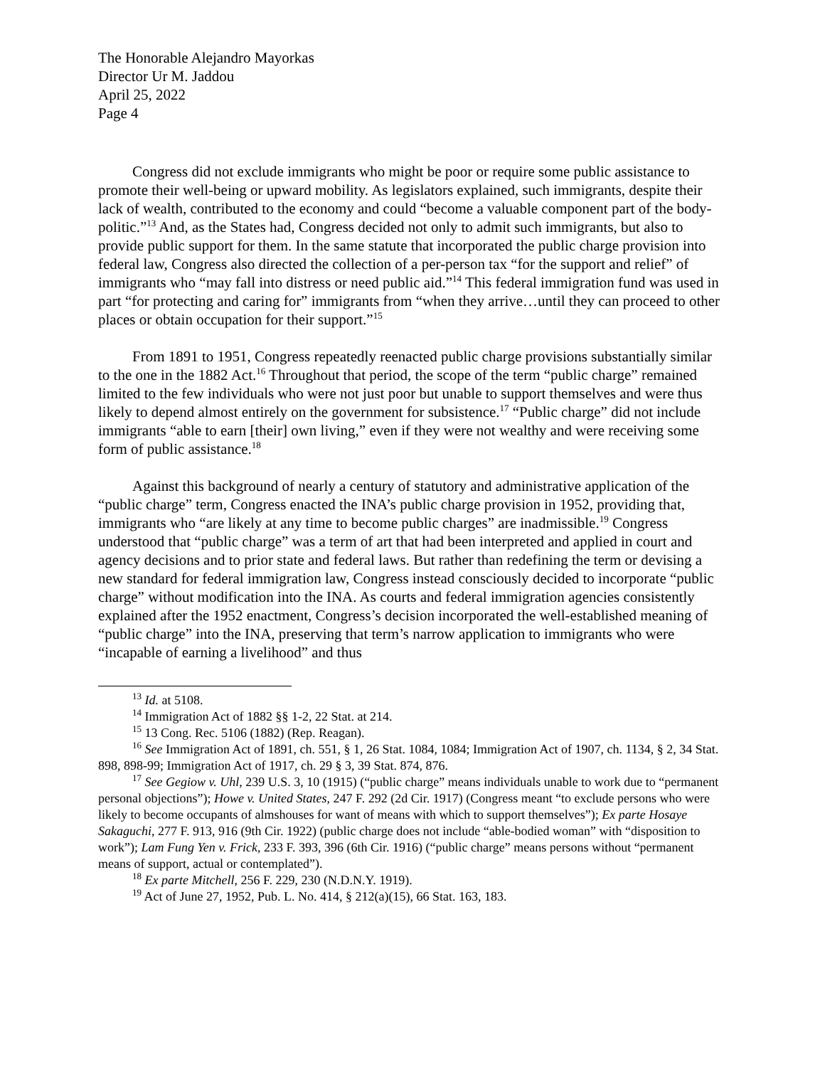The Honorable Alejandro Mayorkas
Director Ur M. Jaddou
April 25, 2022
Page 4
Congress did not exclude immigrants who might be poor or require some public assistance to promote their well-being or upward mobility. As legislators explained, such immigrants, despite their lack of wealth, contributed to the economy and could “become a valuable component part of the body-politic.”<sup>13</sup> And, as the States had, Congress decided not only to admit such immigrants, but also to provide public support for them. In the same statute that incorporated the public charge provision into federal law, Congress also directed the collection of a per-person tax “for the support and relief” of immigrants who “may fall into distress or need public aid.”<sup>14</sup> This federal immigration fund was used in part “for protecting and caring for” immigrants from “when they arrive…until they can proceed to other places or obtain occupation for their support.”<sup>15</sup>
From 1891 to 1951, Congress repeatedly reenacted public charge provisions substantially similar to the one in the 1882 Act.<sup>16</sup> Throughout that period, the scope of the term “public charge” remained limited to the few individuals who were not just poor but unable to support themselves and were thus likely to depend almost entirely on the government for subsistence.<sup>17</sup> “Public charge” did not include immigrants “able to earn [their] own living,” even if they were not wealthy and were receiving some form of public assistance.<sup>18</sup>
Against this background of nearly a century of statutory and administrative application of the “public charge” term, Congress enacted the INA’s public charge provision in 1952, providing that, immigrants who “are likely at any time to become public charges” are inadmissible.<sup>19</sup> Congress understood that “public charge” was a term of art that had been interpreted and applied in court and agency decisions and to prior state and federal laws. But rather than redefining the term or devising a new standard for federal immigration law, Congress instead consciously decided to incorporate “public charge” without modification into the INA. As courts and federal immigration agencies consistently explained after the 1952 enactment, Congress’s decision incorporated the well-established meaning of “public charge” into the INA, preserving that term’s narrow application to immigrants who were “incapable of earning a livelihood” and thus
<sup>13</sup> Id. at 5108.
<sup>14</sup> Immigration Act of 1882 §§ 1-2, 22 Stat. at 214.
<sup>15</sup> 13 Cong. Rec. 5106 (1882) (Rep. Reagan).
<sup>16</sup> See Immigration Act of 1891, ch. 551, § 1, 26 Stat. 1084, 1084; Immigration Act of 1907, ch. 1134, § 2, 34 Stat. 898, 898-99; Immigration Act of 1917, ch. 29 § 3, 39 Stat. 874, 876.
<sup>17</sup> See Gegiow v. Uhl, 239 U.S. 3, 10 (1915) (“public charge” means individuals unable to work due to “permanent personal objections”); Howe v. United States, 247 F. 292 (2d Cir. 1917) (Congress meant “to exclude persons who were likely to become occupants of almshouses for want of means with which to support themselves”); Ex parte Hosaye Sakaguchi, 277 F. 913, 916 (9th Cir. 1922) (public charge does not include “able-bodied woman” with “disposition to work”); Lam Fung Yen v. Frick, 233 F. 393, 396 (6th Cir. 1916) (“public charge” means persons without “permanent means of support, actual or contemplated”).
<sup>18</sup> Ex parte Mitchell, 256 F. 229, 230 (N.D.N.Y. 1919).
<sup>19</sup> Act of June 27, 1952, Pub. L. No. 414, § 212(a)(15), 66 Stat. 163, 183.